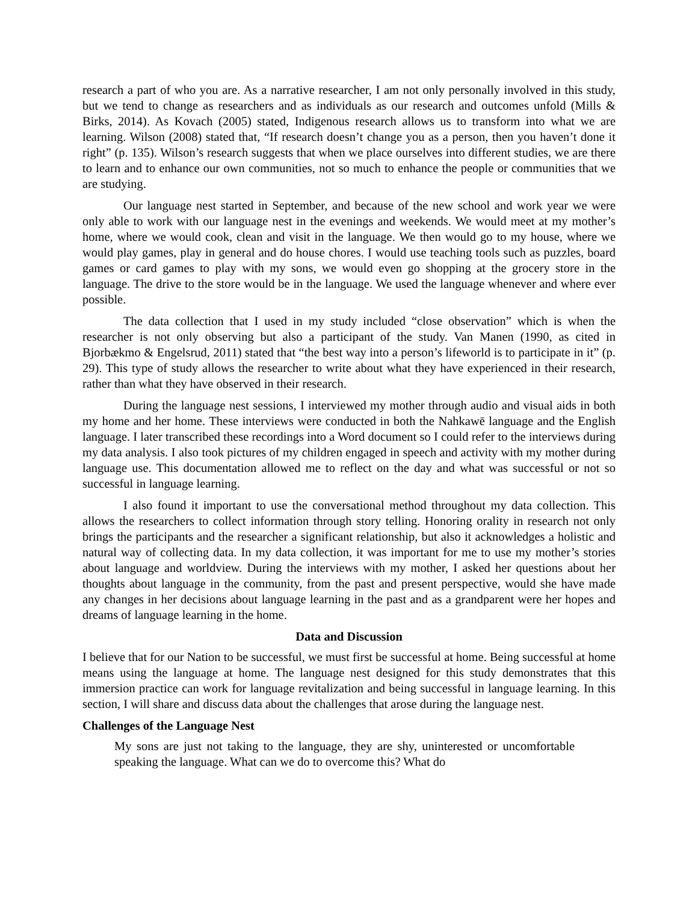research a part of who you are. As a narrative researcher, I am not only personally involved in this study, but we tend to change as researchers and as individuals as our research and outcomes unfold (Mills & Birks, 2014). As Kovach (2005) stated, Indigenous research allows us to transform into what we are learning. Wilson (2008) stated that, “If research doesn’t change you as a person, then you haven’t done it right” (p. 135). Wilson’s research suggests that when we place ourselves into different studies, we are there to learn and to enhance our own communities, not so much to enhance the people or communities that we are studying.
Our language nest started in September, and because of the new school and work year we were only able to work with our language nest in the evenings and weekends. We would meet at my mother’s home, where we would cook, clean and visit in the language. We then would go to my house, where we would play games, play in general and do house chores. I would use teaching tools such as puzzles, board games or card games to play with my sons, we would even go shopping at the grocery store in the language. The drive to the store would be in the language. We used the language whenever and where ever possible.
The data collection that I used in my study included “close observation” which is when the researcher is not only observing but also a participant of the study. Van Manen (1990, as cited in Bjorbækmo & Engelsrud, 2011) stated that “the best way into a person’s lifeworld is to participate in it” (p. 29). This type of study allows the researcher to write about what they have experienced in their research, rather than what they have observed in their research.
During the language nest sessions, I interviewed my mother through audio and visual aids in both my home and her home. These interviews were conducted in both the Nahkawē language and the English language. I later transcribed these recordings into a Word document so I could refer to the interviews during my data analysis. I also took pictures of my children engaged in speech and activity with my mother during language use. This documentation allowed me to reflect on the day and what was successful or not so successful in language learning.
I also found it important to use the conversational method throughout my data collection. This allows the researchers to collect information through story telling. Honoring orality in research not only brings the participants and the researcher a significant relationship, but also it acknowledges a holistic and natural way of collecting data. In my data collection, it was important for me to use my mother’s stories about language and worldview. During the interviews with my mother, I asked her questions about her thoughts about language in the community, from the past and present perspective, would she have made any changes in her decisions about language learning in the past and as a grandparent were her hopes and dreams of language learning in the home.
Data and Discussion
I believe that for our Nation to be successful, we must first be successful at home. Being successful at home means using the language at home. The language nest designed for this study demonstrates that this immersion practice can work for language revitalization and being successful in language learning. In this section, I will share and discuss data about the challenges that arose during the language nest.
Challenges of the Language Nest
My sons are just not taking to the language, they are shy, uninterested or uncomfortable speaking the language. What can we do to overcome this? What do